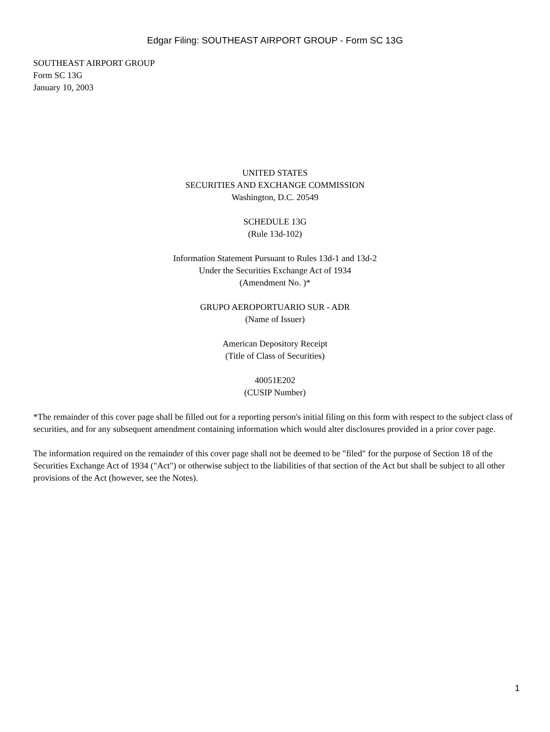Edgar Filing: SOUTHEAST AIRPORT GROUP - Form SC 13G
SOUTHEAST AIRPORT GROUP
Form SC 13G
January 10, 2003
UNITED STATES
SECURITIES AND EXCHANGE COMMISSION
Washington, D.C. 20549
SCHEDULE 13G
(Rule 13d-102)
Information Statement Pursuant to Rules 13d-1 and 13d-2
Under the Securities Exchange Act of 1934
(Amendment No. )*
GRUPO AEROPORTUARIO SUR - ADR
(Name of Issuer)
American Depository Receipt
(Title of Class of Securities)
40051E202
(CUSIP Number)
*The remainder of this cover page shall be filled out for a reporting person's initial filing on this form with respect to the subject class of securities, and for any subsequent amendment containing information which would alter disclosures provided in a prior cover page.
The information required on the remainder of this cover page shall not be deemed to be "filed" for the purpose of Section 18 of the Securities Exchange Act of 1934 ("Act") or otherwise subject to the liabilities of that section of the Act but shall be subject to all other provisions of the Act (however, see the Notes).
1